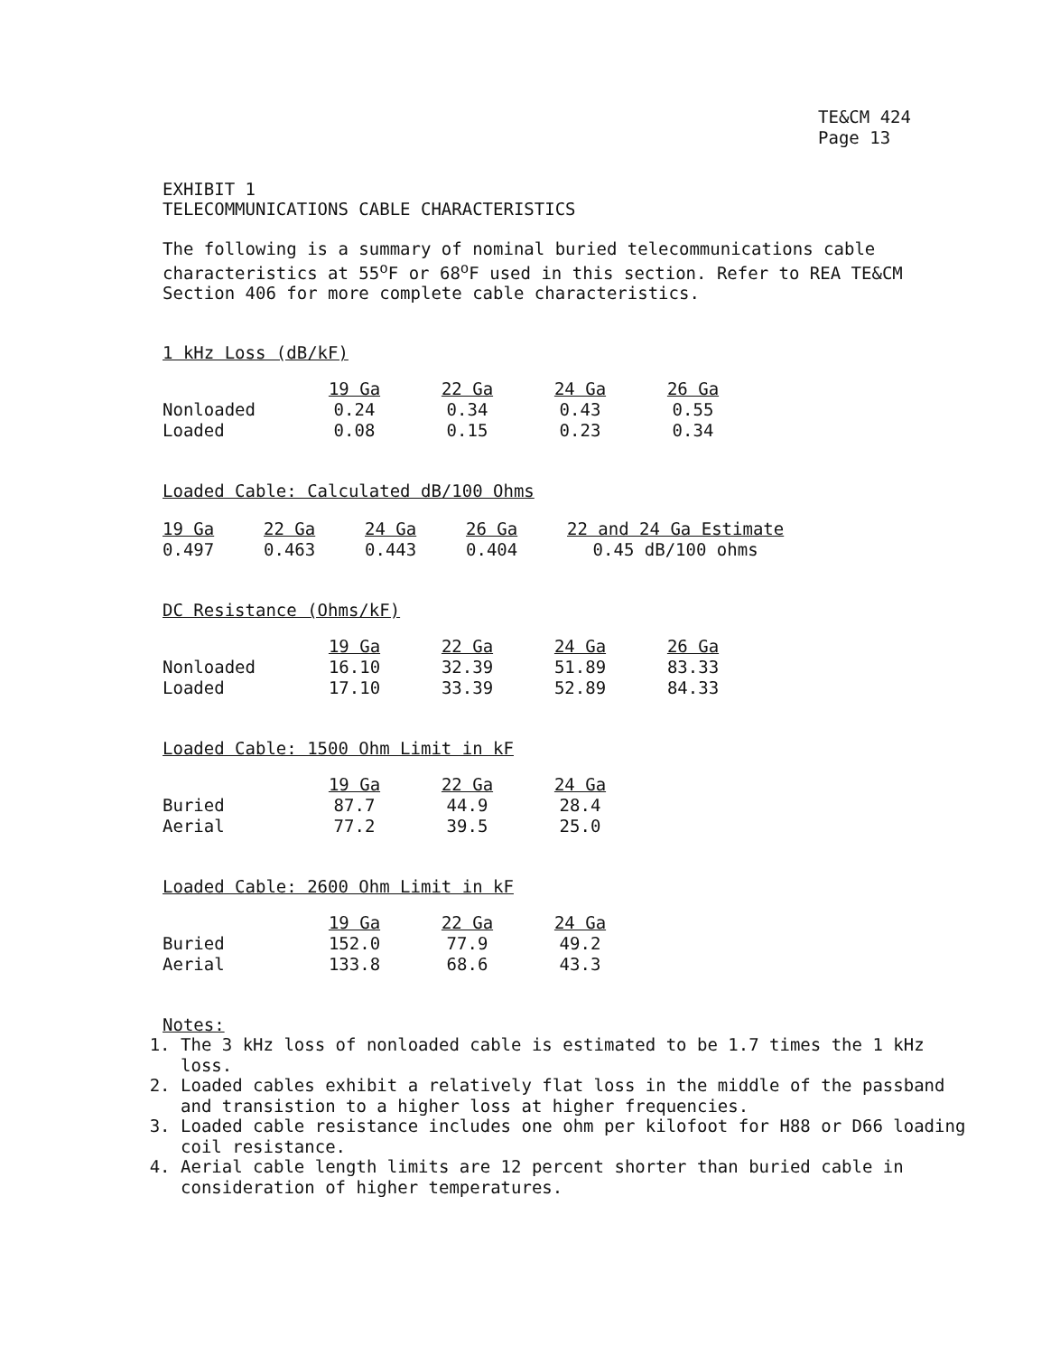TE&CM 424
Page 13
EXHIBIT 1
TELECOMMUNICATIONS CABLE CHARACTERISTICS
The following is a summary of nominal buried telecommunications cable characteristics at 55<sup>o</sup>F or 68<sup>o</sup>F used in this section. Refer to REA TE&CM Section 406 for more complete cable characteristics.
1 kHz Loss (dB/kF)
| | 19 Ga | 22 Ga | 24 Ga | 26 Ga |
| Nonloaded | 0.24 | 0.34 | 0.43 | 0.55 |
| Loaded | 0.08 | 0.15 | 0.23 | 0.34 |
Loaded Cable: Calculated dB/100 Ohms
| 19 Ga | 22 Ga | 24 Ga | 26 Ga | 22 and 24 Ga Estimate |
| --- | --- | --- | --- | --- |
| 0.497 | 0.463 | 0.443 | 0.404 | 0.45 dB/100 ohms |
DC Resistance (Ohms/kF)
| | 19 Ga | 22 Ga | 24 Ga | 26 Ga |
| Nonloaded | 16.10 | 32.39 | 51.89 | 83.33 |
| Loaded | 17.10 | 33.39 | 52.89 | 84.33 |
Loaded Cable: 1500 Ohm Limit in kF
| | 19 Ga | 22 Ga | 24 Ga |
| Buried | 87.7 | 44.9 | 28.4 |
| Aerial | 77.2 | 39.5 | 25.0 |
Loaded Cable: 2600 Ohm Limit in kF
| | 19 Ga | 22 Ga | 24 Ga |
| Buried | 152.0 | 77.9 | 49.2 |
| Aerial | 133.8 | 68.6 | 43.3 |
Notes:
1. The 3 kHz loss of nonloaded cable is estimated to be 1.7 times the 1 kHz loss.
2. Loaded cables exhibit a relatively flat loss in the middle of the passband and transistion to a higher loss at higher frequencies.
3. Loaded cable resistance includes one ohm per kilofoot for H88 or D66 loading coil resistance.
4. Aerial cable length limits are 12 percent shorter than buried cable in consideration of higher temperatures.